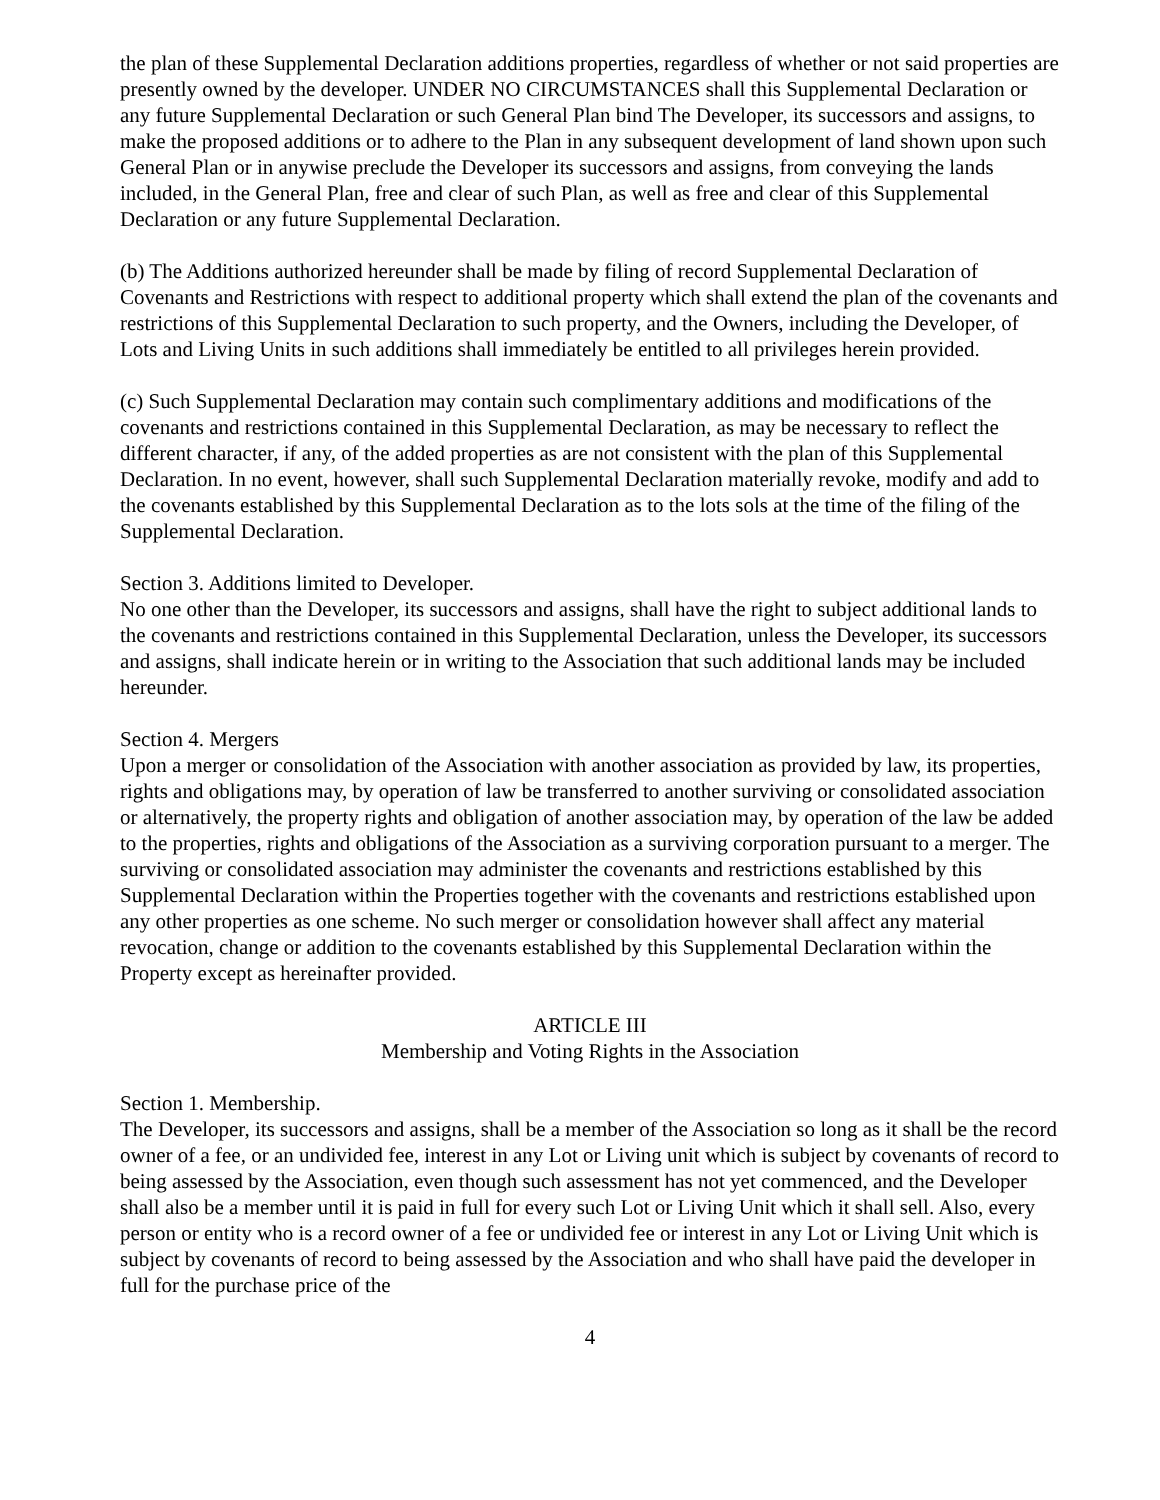the plan of these Supplemental Declaration additions properties, regardless of whether or not said properties are presently owned by the developer. UNDER NO CIRCUMSTANCES shall this Supplemental Declaration or any future Supplemental Declaration or such General Plan bind The Developer, its successors and assigns, to make the proposed additions or to adhere to the Plan in any subsequent development of land shown upon such General Plan or in anywise preclude the Developer its successors and assigns, from conveying the lands included, in the General Plan, free and clear of such Plan, as well as free and clear of this Supplemental Declaration or any future Supplemental Declaration.
(b) The Additions authorized hereunder shall be made by filing of record Supplemental Declaration of Covenants and Restrictions with respect to additional property which shall extend the plan of the covenants and restrictions of this Supplemental Declaration to such property, and the Owners, including the Developer, of Lots and Living Units in such additions shall immediately be entitled to all privileges herein provided.
(c) Such Supplemental Declaration may contain such complimentary additions and modifications of the covenants and restrictions contained in this Supplemental Declaration, as may be necessary to reflect the different character, if any, of the added properties as are not consistent with the plan of this Supplemental Declaration. In no event, however, shall such Supplemental Declaration materially revoke, modify and add to the covenants established by this Supplemental Declaration as to the lots sols at the time of the filing of the Supplemental Declaration.
Section 3. Additions limited to Developer.
No one other than the Developer, its successors and assigns, shall have the right to subject additional lands to the covenants and restrictions contained in this Supplemental Declaration, unless the Developer, its successors and assigns, shall indicate herein or in writing to the Association that such additional lands may be included hereunder.
Section 4. Mergers
Upon a merger or consolidation of the Association with another association as provided by law, its properties, rights and obligations may, by operation of law be transferred to another surviving or consolidated association or alternatively, the property rights and obligation of another association may, by operation of the law be added to the properties, rights and obligations of the Association as a surviving corporation pursuant to a merger. The surviving or consolidated association may administer the covenants and restrictions established by this Supplemental Declaration within the Properties together with the covenants and restrictions established upon any other properties as one scheme. No such merger or consolidation however shall affect any material revocation, change or addition to the covenants established by this Supplemental Declaration within the Property except as hereinafter provided.
ARTICLE III
Membership and Voting Rights in the Association
Section 1. Membership.
The Developer, its successors and assigns, shall be a member of the Association so long as it shall be the record owner of a fee, or an undivided fee, interest in any Lot or Living unit which is subject by covenants of record to being assessed by the Association, even though such assessment has not yet commenced, and the Developer shall also be a member until it is paid in full for every such Lot or Living Unit which it shall sell. Also, every person or entity who is a record owner of a fee or undivided fee or interest in any Lot or Living Unit which is subject by covenants of record to being assessed by the Association and who shall have paid the developer in full for the purchase price of the
4